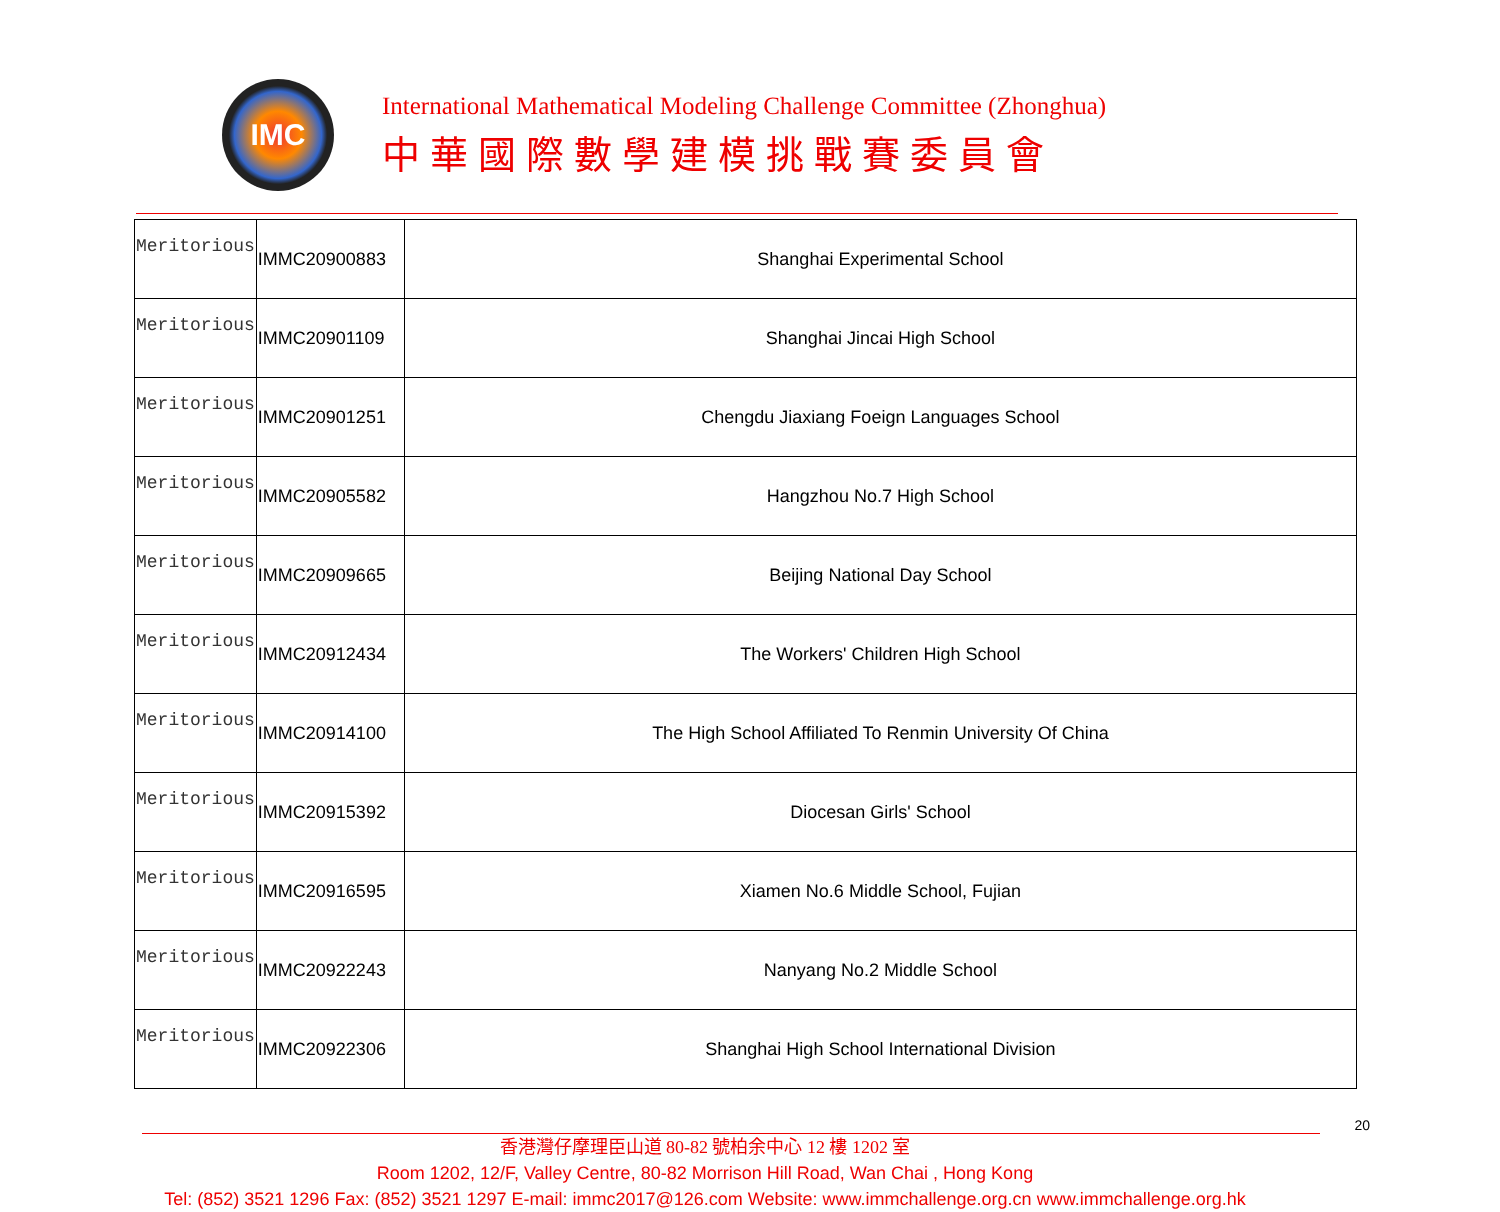IMC
International Mathematical Modeling Challenge Committee (Zhonghua)
中華國際數學建模挑戰賽委員會
| Meritorious | IMMC20900883 | Shanghai Experimental School |
| Meritorious | IMMC20901109 | Shanghai Jincai High School |
| Meritorious | IMMC20901251 | Chengdu Jiaxiang Foeign Languages School |
| Meritorious | IMMC20905582 | Hangzhou No.7 High School |
| Meritorious | IMMC20909665 | Beijing National Day School |
| Meritorious | IMMC20912434 | The Workers' Children High School |
| Meritorious | IMMC20914100 | The High School Affiliated To Renmin University Of China |
| Meritorious | IMMC20915392 | Diocesan Girls' School |
| Meritorious | IMMC20916595 | Xiamen No.6 Middle School, Fujian |
| Meritorious | IMMC20922243 | Nanyang No.2 Middle School |
| Meritorious | IMMC20922306 | Shanghai High School International Division |
20
香港灣仔摩理臣山道 80-82 號柏余中心 12 樓 1202 室
Room 1202, 12/F, Valley Centre, 80-82 Morrison Hill Road, Wan Chai , Hong Kong
Tel: (852) 3521 1296 Fax: (852) 3521 1297 E-mail: immc2017@126.com Website: www.immchallenge.org.cn www.immchallenge.org.hk